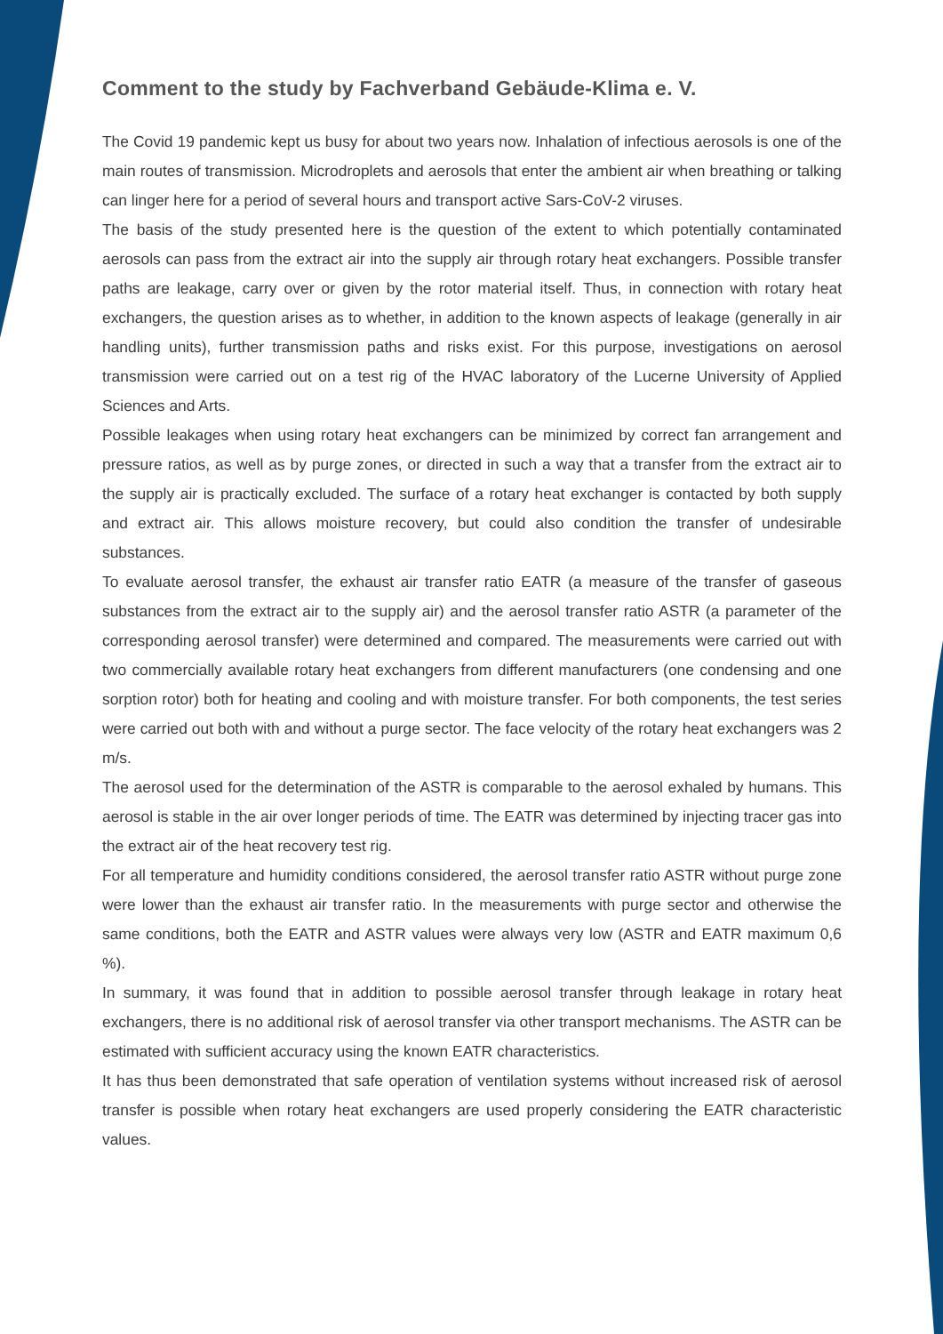Comment to the study by Fachverband Gebäude-Klima e. V.
The Covid 19 pandemic kept us busy for about two years now. Inhalation of infectious aerosols is one of the main routes of transmission. Microdroplets and aerosols that enter the ambient air when breathing or talking can linger here for a period of several hours and transport active Sars-CoV-2 viruses.
The basis of the study presented here is the question of the extent to which potentially contaminated aerosols can pass from the extract air into the supply air through rotary heat exchangers. Possible transfer paths are leakage, carry over or given by the rotor material itself. Thus, in connection with rotary heat exchangers, the question arises as to whether, in addition to the known aspects of leakage (generally in air handling units), further transmission paths and risks exist. For this purpose, investigations on aerosol transmission were carried out on a test rig of the HVAC laboratory of the Lucerne University of Applied Sciences and Arts.
Possible leakages when using rotary heat exchangers can be minimized by correct fan arrangement and pressure ratios, as well as by purge zones, or directed in such a way that a transfer from the extract air to the supply air is practically excluded. The surface of a rotary heat exchanger is contacted by both supply and extract air. This allows moisture recovery, but could also condition the transfer of undesirable substances.
To evaluate aerosol transfer, the exhaust air transfer ratio EATR (a measure of the transfer of gaseous substances from the extract air to the supply air) and the aerosol transfer ratio ASTR (a parameter of the corresponding aerosol transfer) were determined and compared. The measurements were carried out with two commercially available rotary heat exchangers from different manufacturers (one condensing and one sorption rotor) both for heating and cooling and with moisture transfer. For both components, the test series were carried out both with and without a purge sector. The face velocity of the rotary heat exchangers was 2 m/s.
The aerosol used for the determination of the ASTR is comparable to the aerosol exhaled by humans. This aerosol is stable in the air over longer periods of time. The EATR was determined by injecting tracer gas into the extract air of the heat recovery test rig.
For all temperature and humidity conditions considered, the aerosol transfer ratio ASTR without purge zone were lower than the exhaust air transfer ratio. In the measurements with purge sector and otherwise the same conditions, both the EATR and ASTR values were always very low (ASTR and EATR maximum 0,6 %).
In summary, it was found that in addition to possible aerosol transfer through leakage in rotary heat exchangers, there is no additional risk of aerosol transfer via other transport mechanisms. The ASTR can be estimated with sufficient accuracy using the known EATR characteristics.
It has thus been demonstrated that safe operation of ventilation systems without increased risk of aerosol transfer is possible when rotary heat exchangers are used properly considering the EATR characteristic values.